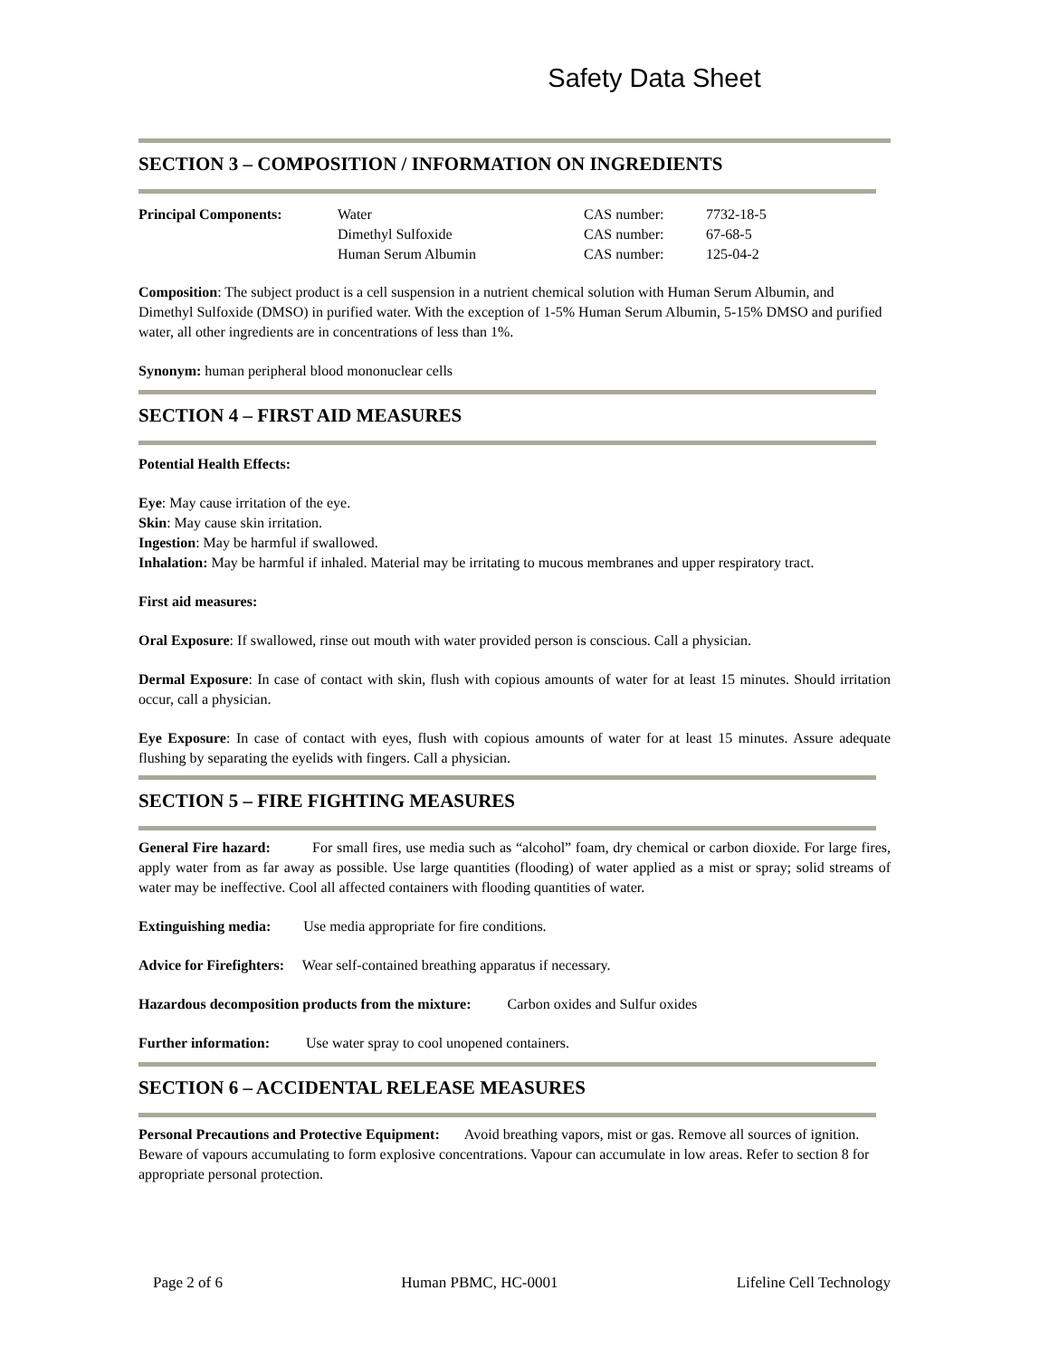Safety Data Sheet
SECTION 3 – COMPOSITION / INFORMATION ON INGREDIENTS
| Principal Components: | Water | CAS number: | 7732-18-5 |
| | Dimethyl Sulfoxide | CAS number: | 67-68-5 |
| | Human Serum Albumin | CAS number: | 125-04-2 |
Composition: The subject product is a cell suspension in a nutrient chemical solution with Human Serum Albumin, and Dimethyl Sulfoxide (DMSO) in purified water. With the exception of 1-5% Human Serum Albumin, 5-15% DMSO and purified water, all other ingredients are in concentrations of less than 1%.
Synonym: human peripheral blood mononuclear cells
SECTION 4 – FIRST AID MEASURES
Potential Health Effects:
Eye: May cause irritation of the eye.
Skin: May cause skin irritation.
Ingestion: May be harmful if swallowed.
Inhalation: May be harmful if inhaled. Material may be irritating to mucous membranes and upper respiratory tract.
First aid measures:
Oral Exposure: If swallowed, rinse out mouth with water provided person is conscious. Call a physician.
Dermal Exposure: In case of contact with skin, flush with copious amounts of water for at least 15 minutes. Should irritation occur, call a physician.
Eye Exposure: In case of contact with eyes, flush with copious amounts of water for at least 15 minutes. Assure adequate flushing by separating the eyelids with fingers. Call a physician.
SECTION 5 – FIRE FIGHTING MEASURES
General Fire hazard: For small fires, use media such as “alcohol” foam, dry chemical or carbon dioxide. For large fires, apply water from as far away as possible. Use large quantities (flooding) of water applied as a mist or spray; solid streams of water may be ineffective. Cool all affected containers with flooding quantities of water.
Extinguishing media: Use media appropriate for fire conditions.
Advice for Firefighters: Wear self-contained breathing apparatus if necessary.
Hazardous decomposition products from the mixture: Carbon oxides and Sulfur oxides
Further information: Use water spray to cool unopened containers.
SECTION 6 – ACCIDENTAL RELEASE MEASURES
Personal Precautions and Protective Equipment: Avoid breathing vapors, mist or gas. Remove all sources of ignition. Beware of vapours accumulating to form explosive concentrations. Vapour can accumulate in low areas. Refer to section 8 for appropriate personal protection.
Page 2 of 6 Human PBMC, HC-0001 Lifeline Cell Technology